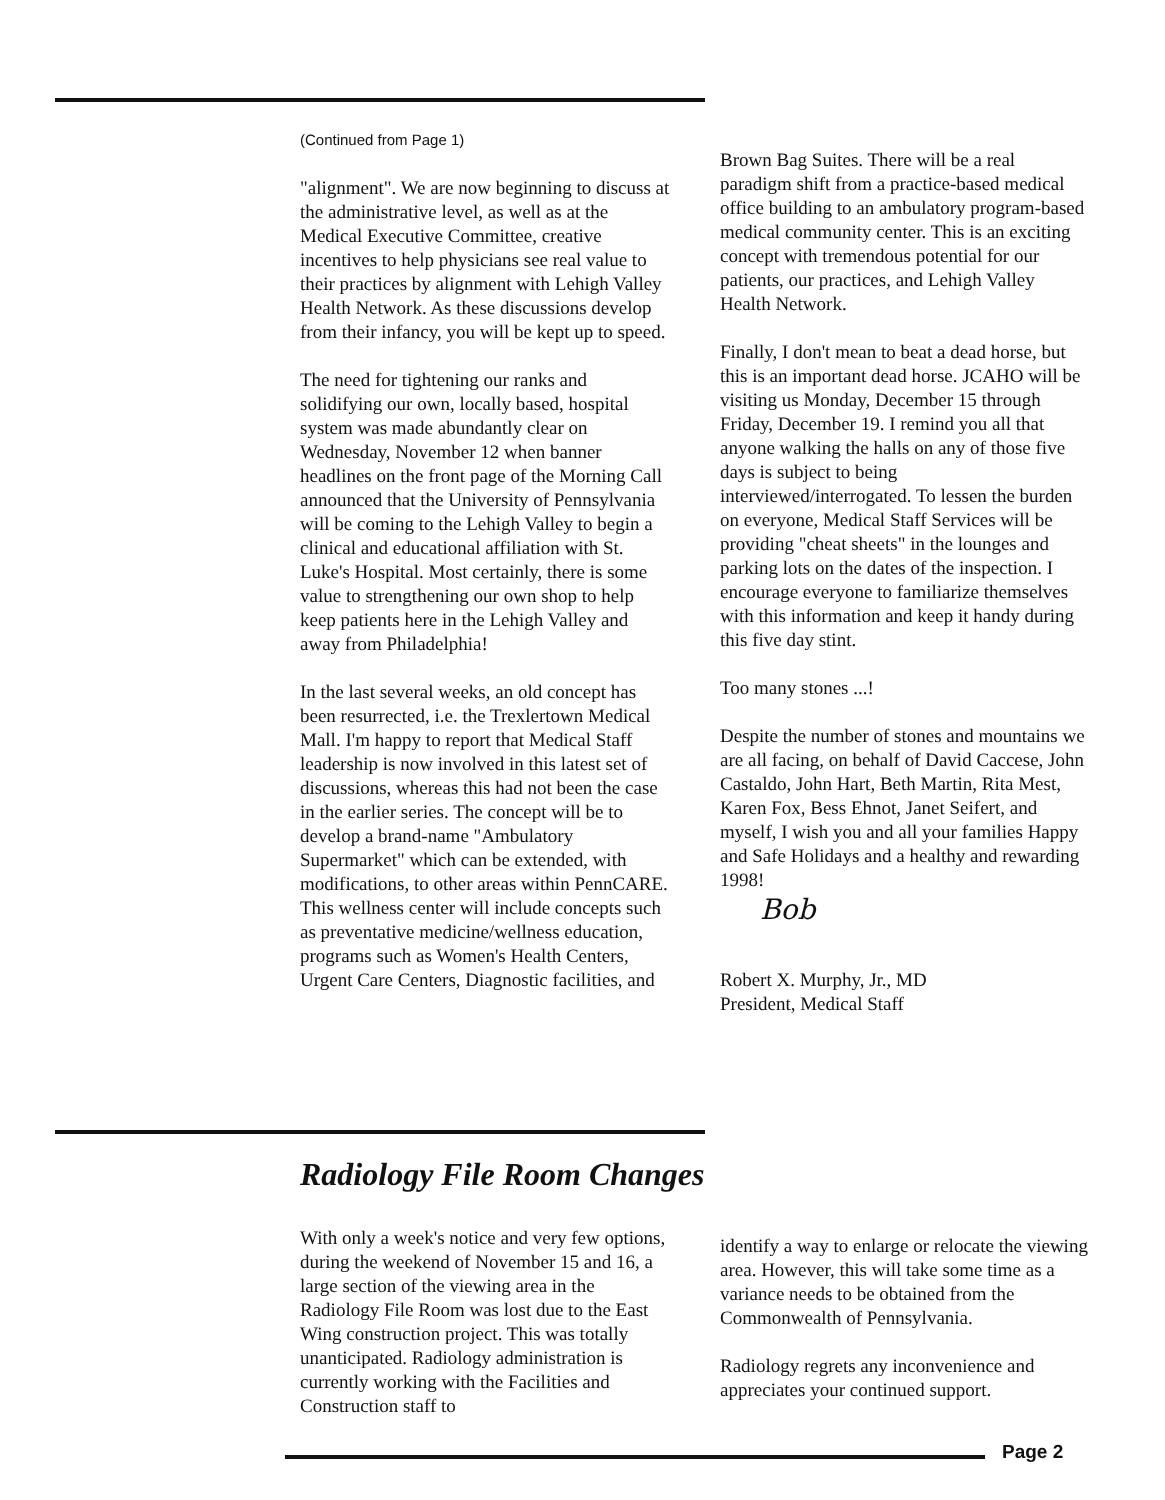(Continued from Page 1)
"alignment". We are now beginning to discuss at the administrative level, as well as at the Medical Executive Committee, creative incentives to help physicians see real value to their practices by alignment with Lehigh Valley Health Network. As these discussions develop from their infancy, you will be kept up to speed.
The need for tightening our ranks and solidifying our own, locally based, hospital system was made abundantly clear on Wednesday, November 12 when banner headlines on the front page of the Morning Call announced that the University of Pennsylvania will be coming to the Lehigh Valley to begin a clinical and educational affiliation with St. Luke's Hospital. Most certainly, there is some value to strengthening our own shop to help keep patients here in the Lehigh Valley and away from Philadelphia!
In the last several weeks, an old concept has been resurrected, i.e. the Trexlertown Medical Mall. I'm happy to report that Medical Staff leadership is now involved in this latest set of discussions, whereas this had not been the case in the earlier series. The concept will be to develop a brand-name "Ambulatory Supermarket" which can be extended, with modifications, to other areas within PennCARE. This wellness center will include concepts such as preventative medicine/wellness education, programs such as Women's Health Centers, Urgent Care Centers, Diagnostic facilities, and
Brown Bag Suites. There will be a real paradigm shift from a practice-based medical office building to an ambulatory program-based medical community center. This is an exciting concept with tremendous potential for our patients, our practices, and Lehigh Valley Health Network.
Finally, I don't mean to beat a dead horse, but this is an important dead horse. JCAHO will be visiting us Monday, December 15 through Friday, December 19. I remind you all that anyone walking the halls on any of those five days is subject to being interviewed/interrogated. To lessen the burden on everyone, Medical Staff Services will be providing "cheat sheets" in the lounges and parking lots on the dates of the inspection. I encourage everyone to familiarize themselves with this information and keep it handy during this five day stint.
Too many stones ...!
Despite the number of stones and mountains we are all facing, on behalf of David Caccese, John Castaldo, John Hart, Beth Martin, Rita Mest, Karen Fox, Bess Ehnot, Janet Seifert, and myself, I wish you and all your families Happy and Safe Holidays and a healthy and rewarding 1998!
Bob
Robert X. Murphy, Jr., MD
President, Medical Staff
Radiology File Room Changes
With only a week's notice and very few options, during the weekend of November 15 and 16, a large section of the viewing area in the Radiology File Room was lost due to the East Wing construction project. This was totally unanticipated. Radiology administration is currently working with the Facilities and Construction staff to
identify a way to enlarge or relocate the viewing area. However, this will take some time as a variance needs to be obtained from the Commonwealth of Pennsylvania.
Radiology regrets any inconvenience and appreciates your continued support.
Page 2